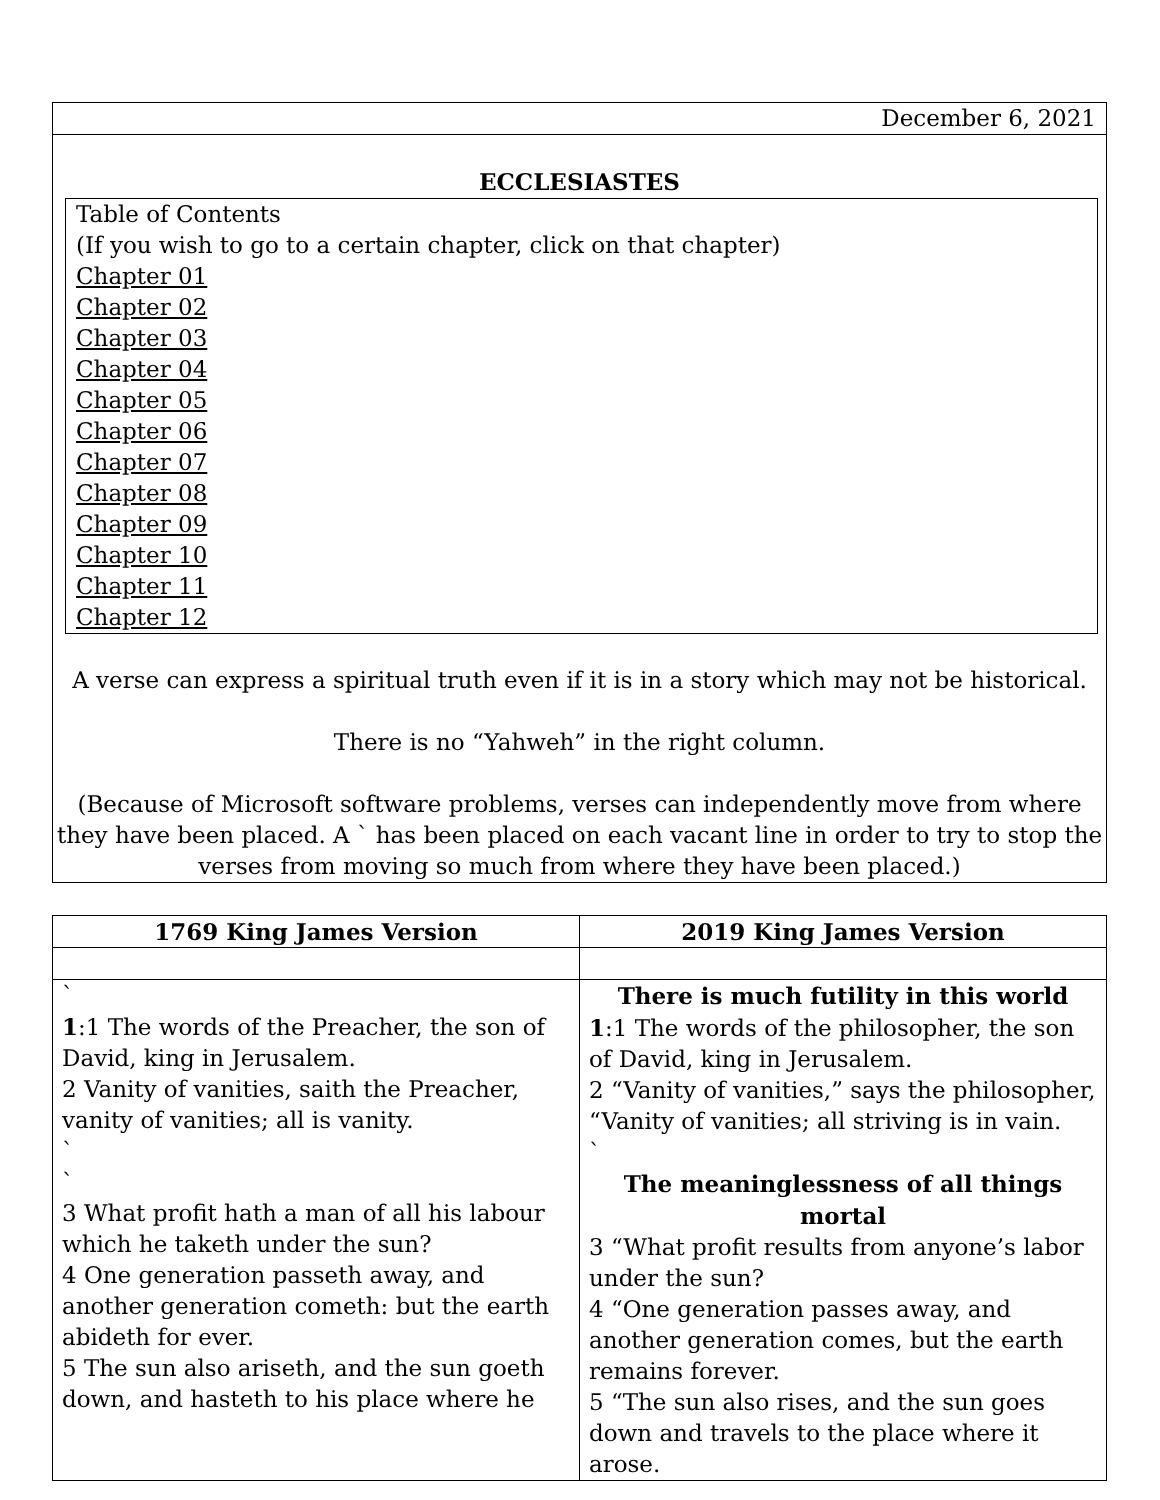| December 6, 2021 |
| ECCLESIASTES Table of Contents (If you wish to go to a certain chapter, click on that chapter) Chapter 01 Chapter 02 Chapter 03 Chapter 04 Chapter 05 Chapter 06 Chapter 07 Chapter 08 Chapter 09 Chapter 10 Chapter 11 Chapter 12 A verse can express a spiritual truth even if it is in a story which may not be historical. There is no “Yahweh” in the right column. (Because of Microsoft software problems, verses can independently move from where they have been placed. A ` has been placed on each vacant line in order to try to stop the verses from moving so much from where they have been placed.) |
| 1769 King James Version | 2019 King James Version |
| --- | --- |
| ` 1 :1 The words of the Preacher, the son of David, king in Jerusalem. 2 Vanity of vanities, saith the Preacher, vanity of vanities; all is vanity. ` ` 3 What profit hath a man of all his labour which he taketh under the sun? 4 One generation passeth away, and another generation cometh: but the earth abideth for ever. 5 The sun also ariseth, and the sun goeth down, and hasteth to his place where he | There is much futility in this world 1 :1 The words of the philosopher, the son of David, king in Jerusalem. 2 “Vanity of vanities,” says the philosopher, “Vanity of vanities; all striving is in vain. ` The meaninglessness of all things mortal 3 “What profit results from anyone’s labor under the sun? 4 “One generation passes away, and another generation comes, but the earth remains forever. 5 “The sun also rises, and the sun goes down and travels to the place where it arose. |